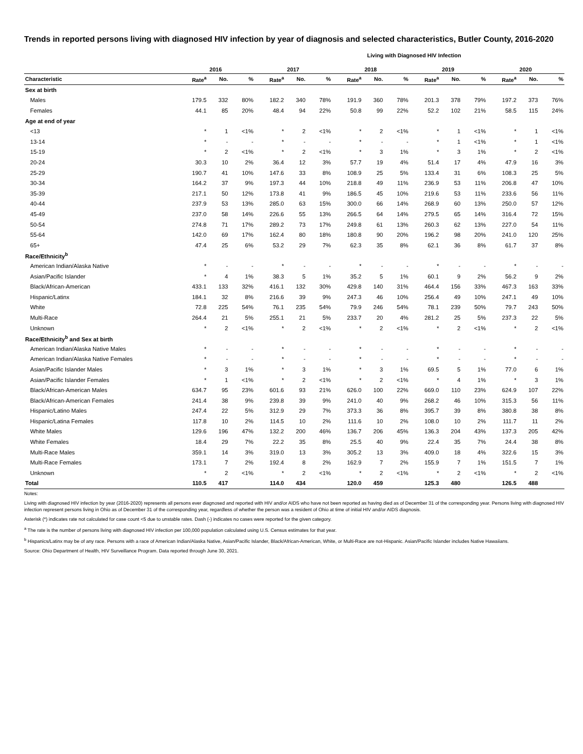Trends in reported persons living with diagnosed HIV infection by year of diagnosis and selected characteristics, Butler County, 2016-2020
Living with Diagnosed HIV Infection
| | 2016 | | | 2017 | | | 2018 | | | 2019 | | | 2020 | | |
| --- | --- | --- | --- | --- | --- | --- | --- | --- | --- | --- | --- | --- | --- | --- | --- |
| Characteristic | Rate<sup>a</sup> | No. | % | Rate<sup>a</sup> | No. | % | Rate<sup>a</sup> | No. | % | Rate<sup>a</sup> | No. | % | Rate<sup>a</sup> | No. | % |
| Sex at birth | | | | | | | | | | | | | | | |
| Males | 179.5 | 332 | 80% | 182.2 | 340 | 78% | 191.9 | 360 | 78% | 201.3 | 378 | 79% | 197.2 | 373 | 76% |
| Females | 44.1 | 85 | 20% | 48.4 | 94 | 22% | 50.8 | 99 | 22% | 52.2 | 102 | 21% | 58.5 | 115 | 24% |
| Age at end of year | | | | | | | | | | | | | | | |
| <13 | * | 1 | <1% | * | 2 | <1% | * | 2 | <1% | * | 1 | <1% | * | 1 | <1% |
| 13-14 | * | - | - | * | - | - | * | - | - | * | 1 | <1% | * | 1 | <1% |
| 15-19 | * | 2 | <1% | * | 2 | <1% | * | 3 | 1% | * | 3 | 1% | * | 2 | <1% |
| 20-24 | 30.3 | 10 | 2% | 36.4 | 12 | 3% | 57.7 | 19 | 4% | 51.4 | 17 | 4% | 47.9 | 16 | 3% |
| 25-29 | 190.7 | 41 | 10% | 147.6 | 33 | 8% | 108.9 | 25 | 5% | 133.4 | 31 | 6% | 108.3 | 25 | 5% |
| 30-34 | 164.2 | 37 | 9% | 197.3 | 44 | 10% | 218.8 | 49 | 11% | 236.9 | 53 | 11% | 206.8 | 47 | 10% |
| 35-39 | 217.1 | 50 | 12% | 173.8 | 41 | 9% | 186.5 | 45 | 10% | 219.6 | 53 | 11% | 233.6 | 56 | 11% |
| 40-44 | 237.9 | 53 | 13% | 285.0 | 63 | 15% | 300.0 | 66 | 14% | 268.9 | 60 | 13% | 250.0 | 57 | 12% |
| 45-49 | 237.0 | 58 | 14% | 226.6 | 55 | 13% | 266.5 | 64 | 14% | 279.5 | 65 | 14% | 316.4 | 72 | 15% |
| 50-54 | 274.8 | 71 | 17% | 289.2 | 73 | 17% | 249.8 | 61 | 13% | 260.3 | 62 | 13% | 227.0 | 54 | 11% |
| 55-64 | 142.0 | 69 | 17% | 162.4 | 80 | 18% | 180.8 | 90 | 20% | 196.2 | 98 | 20% | 241.0 | 120 | 25% |
| 65+ | 47.4 | 25 | 6% | 53.2 | 29 | 7% | 62.3 | 35 | 8% | 62.1 | 36 | 8% | 61.7 | 37 | 8% |
| Race/Ethnicity<sup>b</sup> | | | | | | | | | | | | | | | |
| American Indian/Alaska Native | * | - | - | * | - | - | * | - | - | * | - | - | * | - | - |
| Asian/Pacific Islander | * | 4 | 1% | 38.3 | 5 | 1% | 35.2 | 5 | 1% | 60.1 | 9 | 2% | 56.2 | 9 | 2% |
| Black/African-American | 433.1 | 133 | 32% | 416.1 | 132 | 30% | 429.8 | 140 | 31% | 464.4 | 156 | 33% | 467.3 | 163 | 33% |
| Hispanic/Latinx | 184.1 | 32 | 8% | 216.6 | 39 | 9% | 247.3 | 46 | 10% | 256.4 | 49 | 10% | 247.1 | 49 | 10% |
| White | 72.8 | 225 | 54% | 76.1 | 235 | 54% | 79.9 | 246 | 54% | 78.1 | 239 | 50% | 79.7 | 243 | 50% |
| Multi-Race | 264.4 | 21 | 5% | 255.1 | 21 | 5% | 233.7 | 20 | 4% | 281.2 | 25 | 5% | 237.3 | 22 | 5% |
| Unknown | * | 2 | <1% | * | 2 | <1% | * | 2 | <1% | * | 2 | <1% | * | 2 | <1% |
| Race/Ethnicity<sup>b</sup> and Sex at birth | | | | | | | | | | | | | | | |
| American Indian/Alaska Native Males | * | - | - | * | - | - | * | - | - | * | - | - | * | - | - |
| American Indian/Alaska Native Females | * | - | - | * | - | - | * | - | - | * | - | - | * | - | - |
| Asian/Pacific Islander Males | * | 3 | 1% | * | 3 | 1% | * | 3 | 1% | 69.5 | 5 | 1% | 77.0 | 6 | 1% |
| Asian/Pacific Islander Females | * | 1 | <1% | * | 2 | <1% | * | 2 | <1% | * | 4 | 1% | * | 3 | 1% |
| Black/African-American Males | 634.7 | 95 | 23% | 601.6 | 93 | 21% | 626.0 | 100 | 22% | 669.0 | 110 | 23% | 624.9 | 107 | 22% |
| Black/African-American Females | 241.4 | 38 | 9% | 239.8 | 39 | 9% | 241.0 | 40 | 9% | 268.2 | 46 | 10% | 315.3 | 56 | 11% |
| Hispanic/Latino Males | 247.4 | 22 | 5% | 312.9 | 29 | 7% | 373.3 | 36 | 8% | 395.7 | 39 | 8% | 380.8 | 38 | 8% |
| Hispanic/Latina Females | 117.8 | 10 | 2% | 114.5 | 10 | 2% | 111.6 | 10 | 2% | 108.0 | 10 | 2% | 111.7 | 11 | 2% |
| White Males | 129.6 | 196 | 47% | 132.2 | 200 | 46% | 136.7 | 206 | 45% | 136.3 | 204 | 43% | 137.3 | 205 | 42% |
| White Females | 18.4 | 29 | 7% | 22.2 | 35 | 8% | 25.5 | 40 | 9% | 22.4 | 35 | 7% | 24.4 | 38 | 8% |
| Multi-Race Males | 359.1 | 14 | 3% | 319.0 | 13 | 3% | 305.2 | 13 | 3% | 409.0 | 18 | 4% | 322.6 | 15 | 3% |
| Multi-Race Females | 173.1 | 7 | 2% | 192.4 | 8 | 2% | 162.9 | 7 | 2% | 155.9 | 7 | 1% | 151.5 | 7 | 1% |
| Unknown | * | 2 | <1% | * | 2 | <1% | * | 2 | <1% | * | 2 | <1% | * | 2 | <1% |
| Total | 110.5 | 417 | | 114.0 | 434 | | 120.0 | 459 | | 125.3 | 480 | | 126.5 | 488 | |
Notes:
Living with diagnosed HIV infection by year (2016-2020) represents all persons ever diagnosed and reported with HIV and/or AIDS who have not been reported as having died as of December 31 of the corresponding year. Persons living with diagnosed HIV infection represent persons living in Ohio as of December 31 of the corresponding year, regardless of whether the person was a resident of Ohio at time of initial HIV and/or AIDS diagnosis.
Asterisk (*) indicates rate not calculated for case count <5 due to unstable rates. Dash (-) indicates no cases were reported for the given category.
<sup>a</sup> The rate is the number of persons living with diagnosed HIV infection per 100,000 population calculated using U.S. Census estimates for that year.
<sup>b</sup> Hispanics/Latinx may be of any race. Persons with a race of American Indian/Alaska Native, Asian/Pacific Islander, Black/African-American, White, or Multi-Race are not-Hispanic. Asian/Pacific Islander includes Native Hawaiians.
Source: Ohio Department of Health, HIV Surveillance Program. Data reported through June 30, 2021.